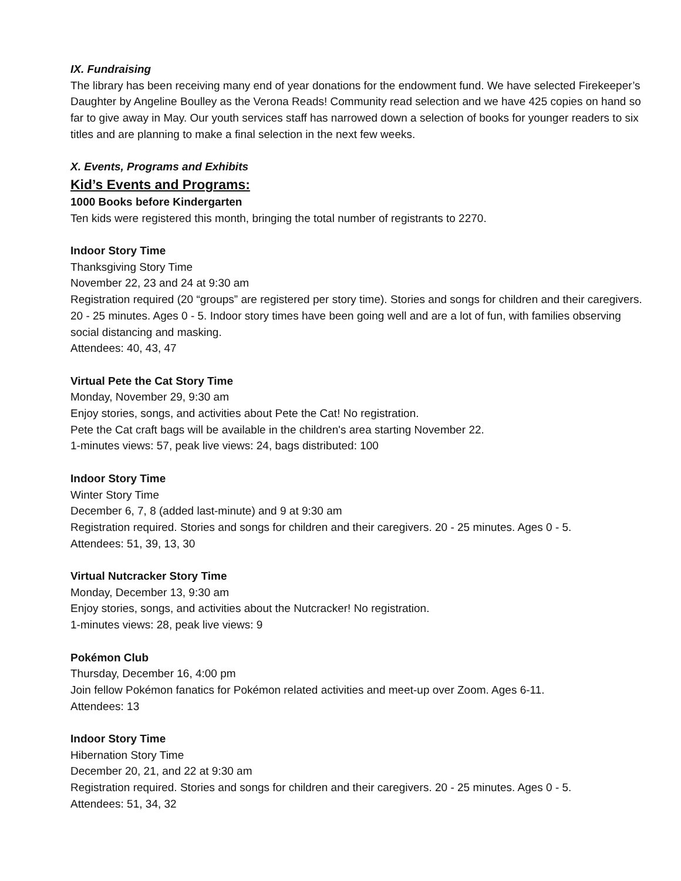IX. Fundraising
The library has been receiving many end of year donations for the endowment fund. We have selected Firekeeper’s Daughter by Angeline Boulley as the Verona Reads! Community read selection and we have 425 copies on hand so far to give away in May. Our youth services staff has narrowed down a selection of books for younger readers to six titles and are planning to make a final selection in the next few weeks.
X. Events, Programs and Exhibits
Kid’s Events and Programs:
1000 Books before Kindergarten
Ten kids were registered this month, bringing the total number of registrants to 2270.
Indoor Story Time
Thanksgiving Story Time
November 22, 23 and 24 at 9:30 am
Registration required (20 “groups” are registered per story time). Stories and songs for children and their caregivers. 20 - 25 minutes. Ages 0 - 5. Indoor story times have been going well and are a lot of fun, with families observing social distancing and masking.
Attendees: 40, 43, 47
Virtual Pete the Cat Story Time
Monday, November 29, 9:30 am
Enjoy stories, songs, and activities about Pete the Cat! No registration.
Pete the Cat craft bags will be available in the children's area starting November 22.
1-minutes views: 57, peak live views: 24, bags distributed: 100
Indoor Story Time
Winter Story Time
December 6, 7, 8 (added last-minute) and 9 at 9:30 am
Registration required. Stories and songs for children and their caregivers. 20 - 25 minutes. Ages 0 - 5.
Attendees: 51, 39, 13, 30
Virtual Nutcracker Story Time
Monday, December 13, 9:30 am
Enjoy stories, songs, and activities about the Nutcracker! No registration.
1-minutes views: 28, peak live views: 9
Pokémon Club
Thursday, December 16, 4:00 pm
Join fellow Pokémon fanatics for Pokémon related activities and meet-up over Zoom. Ages 6-11.
Attendees: 13
Indoor Story Time
Hibernation Story Time
December 20, 21, and 22 at 9:30 am
Registration required. Stories and songs for children and their caregivers. 20 - 25 minutes. Ages 0 - 5.
Attendees: 51, 34, 32